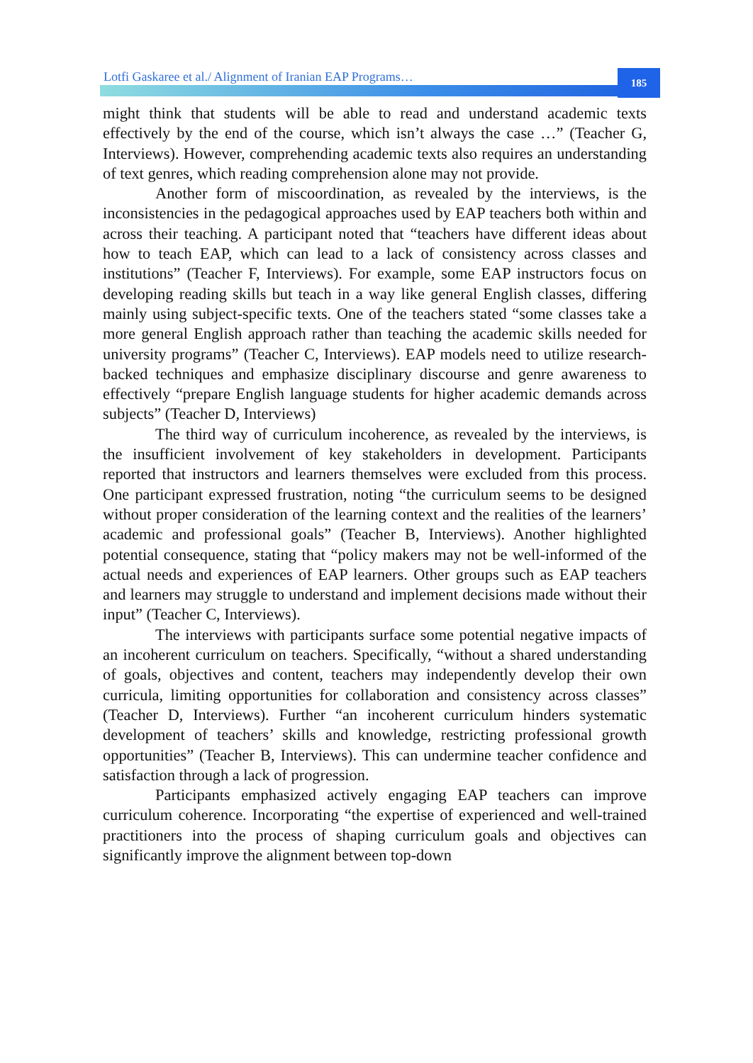Lotfi Gaskaree et al./ Alignment of Iranian EAP Programs…
185
might think that students will be able to read and understand academic texts effectively by the end of the course, which isn’t always the case …” (Teacher G, Interviews). However, comprehending academic texts also requires an understanding of text genres, which reading comprehension alone may not provide.
Another form of miscoordination, as revealed by the interviews, is the inconsistencies in the pedagogical approaches used by EAP teachers both within and across their teaching. A participant noted that “teachers have different ideas about how to teach EAP, which can lead to a lack of consistency across classes and institutions” (Teacher F, Interviews). For example, some EAP instructors focus on developing reading skills but teach in a way like general English classes, differing mainly using subject-specific texts. One of the teachers stated “some classes take a more general English approach rather than teaching the academic skills needed for university programs” (Teacher C, Interviews). EAP models need to utilize research-backed techniques and emphasize disciplinary discourse and genre awareness to effectively “prepare English language students for higher academic demands across subjects” (Teacher D, Interviews)
The third way of curriculum incoherence, as revealed by the interviews, is the insufficient involvement of key stakeholders in development. Participants reported that instructors and learners themselves were excluded from this process. One participant expressed frustration, noting “the curriculum seems to be designed without proper consideration of the learning context and the realities of the learners’ academic and professional goals” (Teacher B, Interviews). Another highlighted potential consequence, stating that “policy makers may not be well-informed of the actual needs and experiences of EAP learners. Other groups such as EAP teachers and learners may struggle to understand and implement decisions made without their input” (Teacher C, Interviews).
The interviews with participants surface some potential negative impacts of an incoherent curriculum on teachers. Specifically, “without a shared understanding of goals, objectives and content, teachers may independently develop their own curricula, limiting opportunities for collaboration and consistency across classes” (Teacher D, Interviews). Further “an incoherent curriculum hinders systematic development of teachers’ skills and knowledge, restricting professional growth opportunities” (Teacher B, Interviews). This can undermine teacher confidence and satisfaction through a lack of progression.
Participants emphasized actively engaging EAP teachers can improve curriculum coherence. Incorporating “the expertise of experienced and well-trained practitioners into the process of shaping curriculum goals and objectives can significantly improve the alignment between top-down